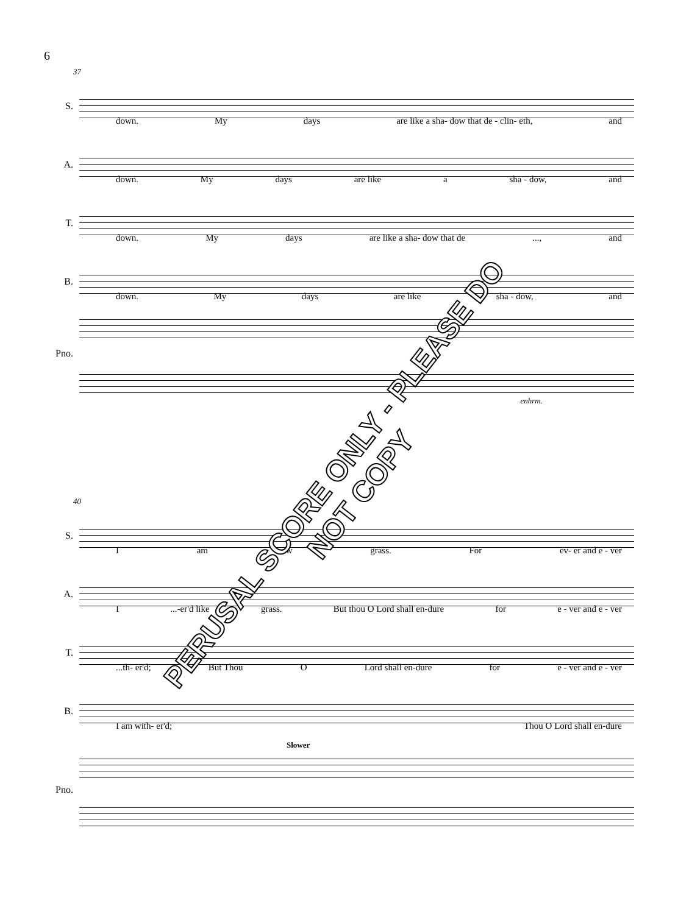6
37
S.
down. My days are like a sha- dow that de - clin- eth, and
A.
down. My days are like a sha - dow, and
T.
down. My days are like a sha- dow that de..., and
B.
down. My days are like sha - dow, and
Pno.
enhrm.
40
S.
Iam w grass. For ev- er and e - ver
A.
I...-er'd like grass. But thou O Lord shall en-dure for e - ver and e - ver
T.
...th- er'd; But Thou O Lord shall en-dure for e - ver and e - ver
B.
I am with- er'd; Thou O Lord shall en-dure
Slower
Pno.
PERUSAL SCORE ONLY - PLEASE DO NOT COPY